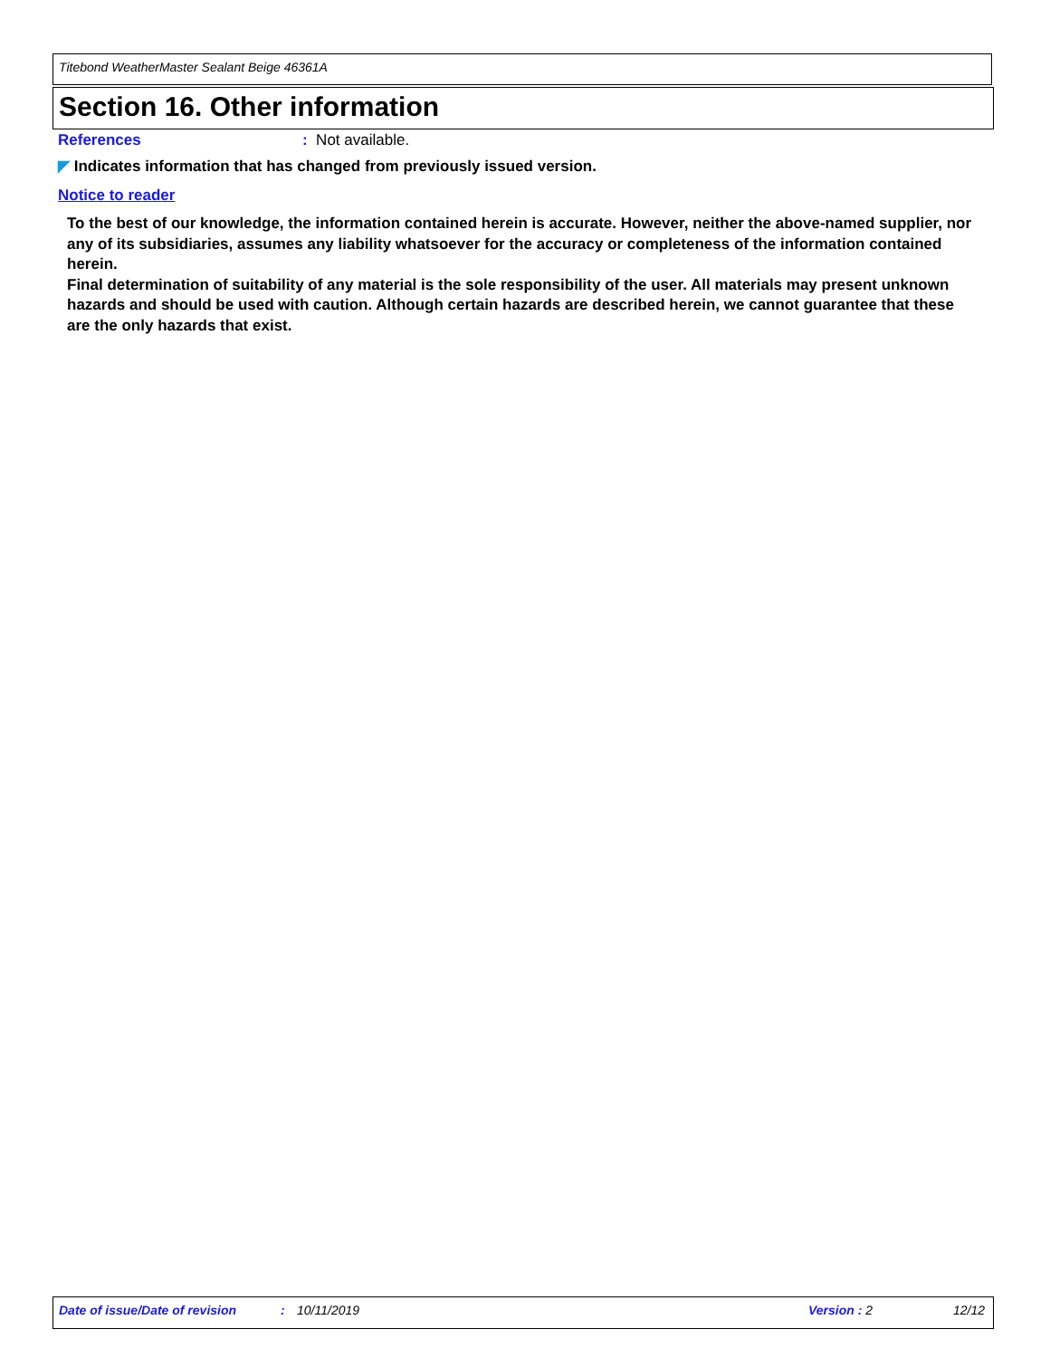Titebond WeatherMaster Sealant Beige 46361A
Section 16. Other information
References: Not available.
◤ Indicates information that has changed from previously issued version.
Notice to reader
To the best of our knowledge, the information contained herein is accurate. However, neither the above-named supplier, nor any of its subsidiaries, assumes any liability whatsoever for the accuracy or completeness of the information contained herein.
Final determination of suitability of any material is the sole responsibility of the user. All materials may present unknown hazards and should be used with caution. Although certain hazards are described herein, we cannot guarantee that these are the only hazards that exist.
Date of issue/Date of revision : 10/11/2019 Version : 2 12/12